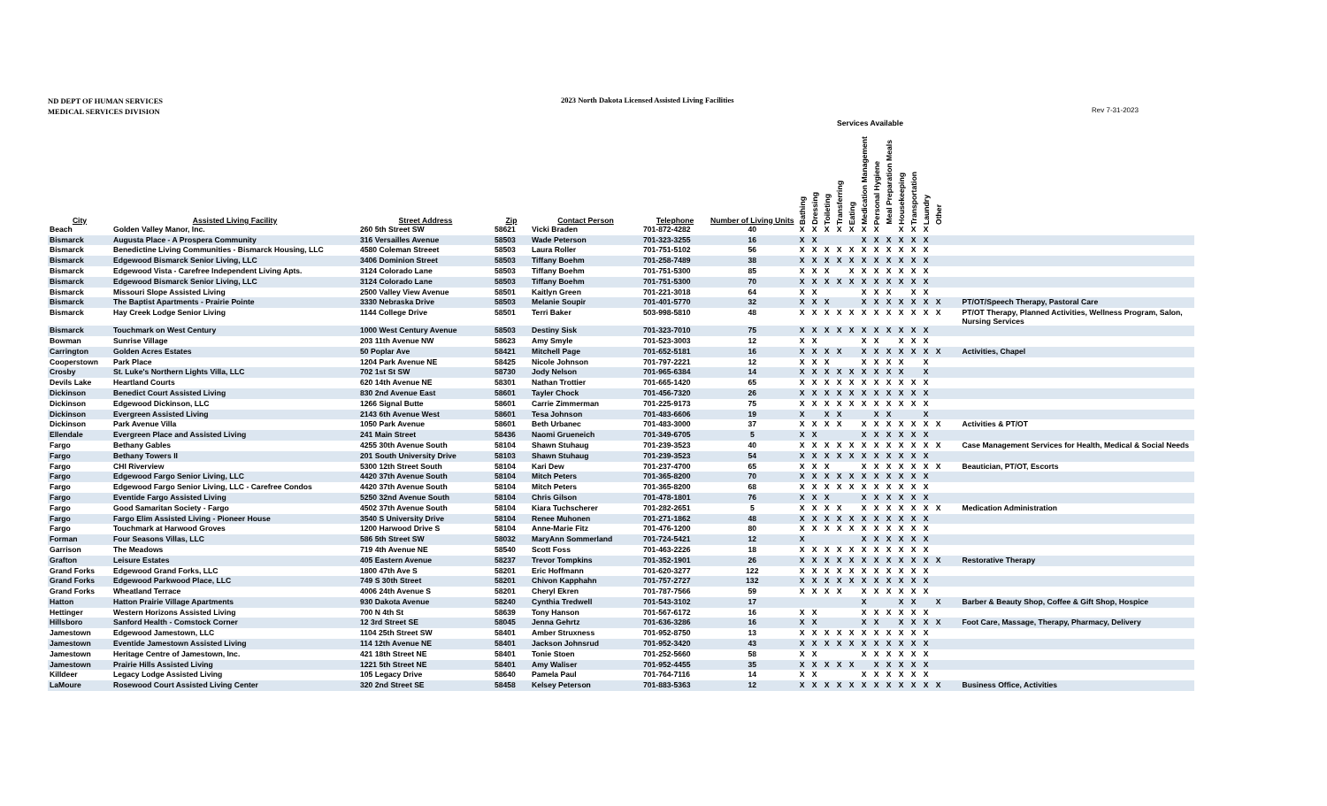ND DEPT OF HUMAN SERVICES
MEDICAL SERVICES DIVISION
2023 North Dakota Licensed Assisted Living Facilities
Rev 7-31-2023
| | | | | | | | Services Available | | | | | | | | | | | | |
| --- | --- | --- | --- | --- | --- | --- | --- | --- | --- | --- | --- | --- | --- | --- | --- | --- | --- | --- | --- |
| City | Assisted Living Facility | Street Address | Zip | Contact Person | Telephone | Number of Living Units | Bathing | Dressing | Toileting | Transferring | Eating | Medication Management | Personal Hygiene | Meal Preparation Meals | Housekeeping | Transportation | Laundry | Other | |
| Beach | Golden Valley Manor, Inc. | 260 5th Street SW | 58621 | Vicki Braden | 701-872-4282 | 40 | X | X | X | X | X | X | X | | X | X | X | | |
| Bismarck | Augusta Place - A Prospera Community | 316 Versailles Avenue | 58503 | Wade Peterson | 701-323-3255 | 16 | X | X | | | | X | X | X | X | X | X | | |
| Bismarck | Benedictine Living Communities - Bismarck Housing, LLC | 4580 Coleman Streeet | 58503 | Laura Roller | 701-751-5102 | 56 | X | X | X | X | X | X | X | X | X | X | X | | |
| Bismarck | Edgewood Bismarck Senior Living, LLC | 3406 Dominion Street | 58503 | Tiffany Boehm | 701-258-7489 | 38 | X | X | X | X | X | X | X | X | X | X | X | | |
| Bismarck | Edgewood Vista - Carefree Independent Living Apts. | 3124 Colorado Lane | 58503 | Tiffany Boehm | 701-751-5300 | 85 | X | X | X | | X | X | X | X | X | X | X | | |
| Bismarck | Edgewood Bismarck Senior Living, LLC | 3124 Colorado Lane | 58503 | Tiffany Boehm | 701-751-5300 | 70 | X | X | X | X | X | X | X | X | X | X | X | | |
| Bismarck | Missouri Slope Assisted Living | 2500 Valley View Avenue | 58501 | Kaitlyn Green | 701-221-3018 | 64 | X | X | | | | X | X | X | | X | X | | |
| Bismarck | The Baptist Apartments - Prairie Pointe | 3330 Nebraska Drive | 58503 | Melanie Soupir | 701-401-5770 | 32 | X | X | X | | | X | X | X | X | X | X | X | PT/OT/Speech Therapy, Pastoral Care |
| Bismarck | Hay Creek Lodge Senior Living | 1144 College Drive | 58501 | Terri Baker | 503-998-5810 | 48 | X | X | X | X | X | X | X | X | X | X | X | X | PT/OT Therapy, Planned Activities, Wellness Program, Salon, Nursing Services |
| Bismarck | Touchmark on West Century | 1000 West Century Avenue | 58503 | Destiny Sisk | 701-323-7010 | 75 | X | X | X | X | X | X | X | X | X | X | X | | |
| Bowman | Sunrise Village | 203 11th Avenue NW | 58623 | Amy Smyle | 701-523-3003 | 12 | X | X | | | | X | X | | X | X | X | | |
| Carrington | Golden Acres Estates | 50 Poplar Ave | 58421 | Mitchell Page | 701-652-5181 | 16 | X | X | X | X | | X | X | X | X | X | X | X | Activities, Chapel |
| Cooperstown | Park Place | 1204 Park Avenue NE | 58425 | Nicole Johnson | 701-797-2221 | 12 | X | X | X | | | X | X | X | X | | X | | |
| Crosby | St. Luke's Northern Lights Villa, LLC | 702 1st St SW | 58730 | Jody Nelson | 701-965-6384 | 14 | X | X | X | X | X | X | X | X | X | | X | | |
| Devils Lake | Heartland Courts | 620 14th Avenue NE | 58301 | Nathan Trottier | 701-665-1420 | 65 | X | X | X | X | X | X | X | X | X | X | X | | |
| Dickinson | Benedict Court Assisted Living | 830 2nd Avenue East | 58601 | Tayler Chock | 701-456-7320 | 26 | X | X | X | X | X | X | X | X | X | X | X | | |
| Dickinson | Edgewood Dickinson, LLC | 1266 Signal Butte | 58601 | Carrie Zimmerman | 701-225-9173 | 75 | X | X | X | X | X | X | X | X | X | X | X | | |
| Dickinson | Evergreen Assisted Living | 2143 6th Avenue West | 58601 | Tesa Johnson | 701-483-6606 | 19 | X | | X | X | | | X | X | | | X | | |
| Dickinson | Park Avenue Villa | 1050 Park Avenue | 58601 | Beth Urbanec | 701-483-3000 | 37 | X | X | X | X | | X | X | X | X | X | X | X | Activities & PT/OT |
| Ellendale | Evergreen Place and Assisted Living | 241 Main Street | 58436 | Naomi Grueneich | 701-349-6705 | 5 | X | X | | | | X | X | X | X | X | X | | |
| Fargo | Bethany Gables | 4255 30th Avenue South | 58104 | Shawn Stuhaug | 701-239-3523 | 40 | X | X | X | X | X | X | X | X | X | X | X | X | Case Management Services for Health, Medical & Social Needs |
| Fargo | Bethany Towers II | 201 South University Drive | 58103 | Shawn Stuhaug | 701-239-3523 | 54 | X | X | X | X | X | X | X | X | X | X | X | | |
| Fargo | CHI Riverview | 5300 12th Street South | 58104 | Kari Dew | 701-237-4700 | 65 | X | X | X | | | X | X | X | X | X | X | X | Beautician, PT/OT, Escorts |
| Fargo | Edgewood Fargo Senior Living, LLC | 4420 37th Avenue South | 58104 | Mitch Peters | 701-365-8200 | 70 | X | X | X | X | X | X | X | X | X | X | X | | |
| Fargo | Edgewood Fargo Senior Living, LLC - Carefree Condos | 4420 37th Avenue South | 58104 | Mitch Peters | 701-365-8200 | 68 | X | X | X | X | X | X | X | X | X | X | X | | |
| Fargo | Eventide Fargo Assisted Living | 5250 32nd Avenue South | 58104 | Chris Gilson | 701-478-1801 | 76 | X | X | X | | | X | X | X | X | X | X | | |
| Fargo | Good Samaritan Society - Fargo | 4502 37th Avenue South | 58104 | Kiara Tuchscherer | 701-282-2651 | 5 | X | X | X | X | | X | X | X | X | X | X | X | Medication Administration |
| Fargo | Fargo Elim Assisted Living - Pioneer House | 3540 S University Drive | 58104 | Renee Muhonen | 701-271-1862 | 48 | X | X | X | X | X | X | X | X | X | X | X | | |
| Fargo | Touchmark at Harwood Groves | 1200 Harwood Drive S | 58104 | Anne-Marie Fitz | 701-476-1200 | 80 | X | X | X | X | X | X | X | X | X | X | X | | |
| Forman | Four Seasons Villas, LLC | 586 5th Street SW | 58032 | MaryAnn Sommerland | 701-724-5421 | 12 | X | | | | | X | X | X | X | X | X | | |
| Garrison | The Meadows | 719 4th Avenue NE | 58540 | Scott Foss | 701-463-2226 | 18 | X | X | X | X | X | X | X | X | X | X | X | | |
| Grafton | Leisure Estates | 405 Eastern Avenue | 58237 | Trevor Tompkins | 701-352-1901 | 26 | X | X | X | X | X | X | X | X | X | X | X | X | Restorative Therapy |
| Grand Forks | Edgewood Grand Forks, LLC | 1800 47th Ave S | 58201 | Eric Hoffmann | 701-620-3277 | 122 | X | X | X | X | X | X | X | X | X | X | X | | |
| Grand Forks | Edgewood Parkwood Place, LLC | 749 S 30th Street | 58201 | Chivon Kapphahn | 701-757-2727 | 132 | X | X | X | X | X | X | X | X | X | X | X | | |
| Grand Forks | Wheatland Terrace | 4006 24th Avenue S | 58201 | Cheryl Ekren | 701-787-7566 | 59 | X | X | X | X | | X | X | X | X | X | X | | |
| Hatton | Hatton Prairie Village Apartments | 930 Dakota Avenue | 58240 | Cynthia Tredwell | 701-543-3102 | 17 | | | | | | X | | | X | X | | X | Barber & Beauty Shop, Coffee & Gift Shop, Hospice |
| Hettinger | Western Horizons Assisted Living | 700 N 4th St | 58639 | Tony Hanson | 701-567-6172 | 16 | X | X | | | | X | X | X | X | X | X | | |
| Hillsboro | Sanford Health - Comstock Corner | 12 3rd Street SE | 58045 | Jenna Gehrtz | 701-636-3286 | 16 | X | X | | | | X | X | | X | X | X | X | Foot Care, Massage, Therapy, Pharmacy, Delivery |
| Jamestown | Edgewood Jamestown, LLC | 1104 25th Street SW | 58401 | Amber Struxness | 701-952-8750 | 13 | X | X | X | X | X | X | X | X | X | X | X | | |
| Jamestown | Eventide Jamestown Assisted Living | 114 12th Avenue NE | 58401 | Jackson Johnsrud | 701-952-3420 | 43 | X | X | X | X | X | X | X | X | X | X | X | | |
| Jamestown | Heritage Centre of Jamestown, Inc. | 421 18th Street NE | 58401 | Tonie Stoen | 701-252-5660 | 58 | X | X | | | | X | X | X | X | X | X | | |
| Jamestown | Prairie Hills Assisted Living | 1221 5th Street NE | 58401 | Amy Waliser | 701-952-4455 | 35 | X | X | X | X | X | | X | X | X | X | X | | |
| Killdeer | Legacy Lodge Assisted Living | 105 Legacy Drive | 58640 | Pamela Paul | 701-764-7116 | 14 | X | X | | | | X | X | X | X | X | X | | |
| LaMoure | Rosewood Court Assisted Living Center | 320 2nd Street SE | 58458 | Kelsey Peterson | 701-883-5363 | 12 | X | X | X | X | X | X | X | X | X | X | X | X | Business Office, Activities |